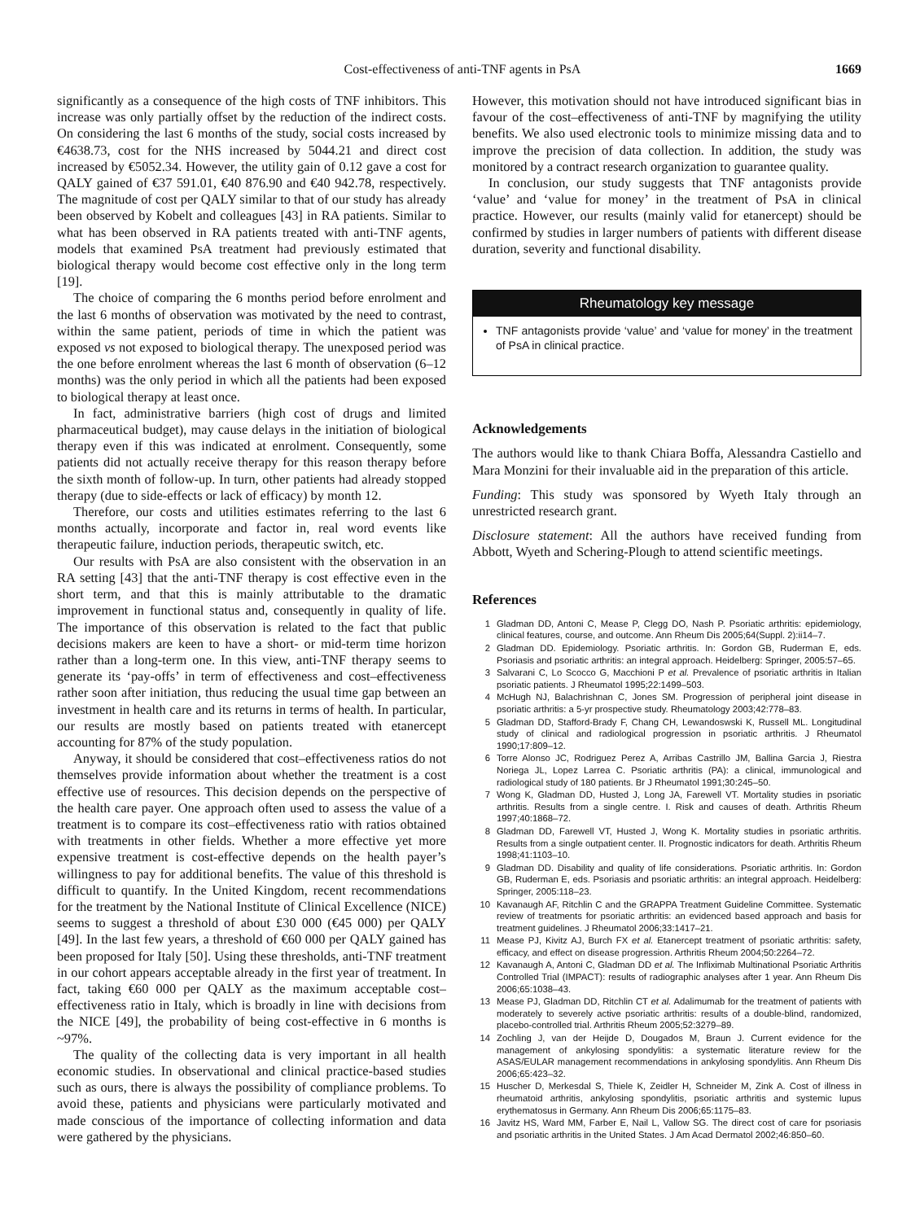Cost-effectiveness of anti-TNF agents in PsA 1669
significantly as a consequence of the high costs of TNF inhibitors. This increase was only partially offset by the reduction of the indirect costs. On considering the last 6 months of the study, social costs increased by €4638.73, cost for the NHS increased by 5044.21 and direct cost increased by €5052.34. However, the utility gain of 0.12 gave a cost for QALY gained of €37 591.01, €40 876.90 and €40 942.78, respectively. The magnitude of cost per QALY similar to that of our study has already been observed by Kobelt and colleagues [43] in RA patients. Similar to what has been observed in RA patients treated with anti-TNF agents, models that examined PsA treatment had previously estimated that biological therapy would become cost effective only in the long term [19].
The choice of comparing the 6 months period before enrolment and the last 6 months of observation was motivated by the need to contrast, within the same patient, periods of time in which the patient was exposed vs not exposed to biological therapy. The unexposed period was the one before enrolment whereas the last 6 month of observation (6–12 months) was the only period in which all the patients had been exposed to biological therapy at least once.
In fact, administrative barriers (high cost of drugs and limited pharmaceutical budget), may cause delays in the initiation of biological therapy even if this was indicated at enrolment. Consequently, some patients did not actually receive therapy for this reason therapy before the sixth month of follow-up. In turn, other patients had already stopped therapy (due to side-effects or lack of efficacy) by month 12.
Therefore, our costs and utilities estimates referring to the last 6 months actually, incorporate and factor in, real word events like therapeutic failure, induction periods, therapeutic switch, etc.
Our results with PsA are also consistent with the observation in an RA setting [43] that the anti-TNF therapy is cost effective even in the short term, and that this is mainly attributable to the dramatic improvement in functional status and, consequently in quality of life. The importance of this observation is related to the fact that public decisions makers are keen to have a short- or mid-term time horizon rather than a long-term one. In this view, anti-TNF therapy seems to generate its ‘pay-offs’ in term of effectiveness and cost–effectiveness rather soon after initiation, thus reducing the usual time gap between an investment in health care and its returns in terms of health. In particular, our results are mostly based on patients treated with etanercept accounting for 87% of the study population.
Anyway, it should be considered that cost–effectiveness ratios do not themselves provide information about whether the treatment is a cost effective use of resources. This decision depends on the perspective of the health care payer. One approach often used to assess the value of a treatment is to compare its cost–effectiveness ratio with ratios obtained with treatments in other fields. Whether a more effective yet more expensive treatment is cost-effective depends on the health payer’s willingness to pay for additional benefits. The value of this threshold is difficult to quantify. In the United Kingdom, recent recommendations for the treatment by the National Institute of Clinical Excellence (NICE) seems to suggest a threshold of about £30 000 (€45 000) per QALY [49]. In the last few years, a threshold of €60 000 per QALY gained has been proposed for Italy [50]. Using these thresholds, anti-TNF treatment in our cohort appears acceptable already in the first year of treatment. In fact, taking €60 000 per QALY as the maximum acceptable cost–effectiveness ratio in Italy, which is broadly in line with decisions from the NICE [49], the probability of being cost-effective in 6 months is ~97%.
The quality of the collecting data is very important in all health economic studies. In observational and clinical practice-based studies such as ours, there is always the possibility of compliance problems. To avoid these, patients and physicians were particularly motivated and made conscious of the importance of collecting information and data were gathered by the physicians.
However, this motivation should not have introduced significant bias in favour of the cost–effectiveness of anti-TNF by magnifying the utility benefits. We also used electronic tools to minimize missing data and to improve the precision of data collection. In addition, the study was monitored by a contract research organization to guarantee quality.
In conclusion, our study suggests that TNF antagonists provide ‘value’ and ‘value for money’ in the treatment of PsA in clinical practice. However, our results (mainly valid for etanercept) should be confirmed by studies in larger numbers of patients with different disease duration, severity and functional disability.
Rheumatology key message
TNF antagonists provide ‘value’ and ‘value for money’ in the treatment of PsA in clinical practice.
Acknowledgements
The authors would like to thank Chiara Boffa, Alessandra Castiello and Mara Monzini for their invaluable aid in the preparation of this article.
Funding: This study was sponsored by Wyeth Italy through an unrestricted research grant.
Disclosure statement: All the authors have received funding from Abbott, Wyeth and Schering-Plough to attend scientific meetings.
References
1 Gladman DD, Antoni C, Mease P, Clegg DO, Nash P. Psoriatic arthritis: epidemiology, clinical features, course, and outcome. Ann Rheum Dis 2005;64(Suppl. 2):ii14–7.
2 Gladman DD. Epidemiology. Psoriatic arthritis. In: Gordon GB, Ruderman E, eds. Psoriasis and psoriatic arthritis: an integral approach. Heidelberg: Springer, 2005:57–65.
3 Salvarani C, Lo Scocco G, Macchioni P et al. Prevalence of psoriatic arthritis in Italian psoriatic patients. J Rheumatol 1995;22:1499–503.
4 McHugh NJ, Balachrishnan C, Jones SM. Progression of peripheral joint disease in psoriatic arthritis: a 5-yr prospective study. Rheumatology 2003;42:778–83.
5 Gladman DD, Stafford-Brady F, Chang CH, Lewandoswski K, Russell ML. Longitudinal study of clinical and radiological progression in psoriatic arthritis. J Rheumatol 1990;17:809–12.
6 Torre Alonso JC, Rodriguez Perez A, Arribas Castrillo JM, Ballina Garcia J, Riestra Noriega JL, Lopez Larrea C. Psoriatic arthritis (PA): a clinical, immunological and radiological study of 180 patients. Br J Rheumatol 1991;30:245–50.
7 Wong K, Gladman DD, Husted J, Long JA, Farewell VT. Mortality studies in psoriatic arthritis. Results from a single centre. I. Risk and causes of death. Arthritis Rheum 1997;40:1868–72.
8 Gladman DD, Farewell VT, Husted J, Wong K. Mortality studies in psoriatic arthritis. Results from a single outpatient center. II. Prognostic indicators for death. Arthritis Rheum 1998;41:1103–10.
9 Gladman DD. Disability and quality of life considerations. Psoriatic arthritis. In: Gordon GB, Ruderman E, eds. Psoriasis and psoriatic arthritis: an integral approach. Heidelberg: Springer, 2005:118–23.
10 Kavanaugh AF, Ritchlin C and the GRAPPA Treatment Guideline Committee. Systematic review of treatments for psoriatic arthritis: an evidenced based approach and basis for treatment guidelines. J Rheumatol 2006;33:1417–21.
11 Mease PJ, Kivitz AJ, Burch FX et al. Etanercept treatment of psoriatic arthritis: safety, efficacy, and effect on disease progression. Arthritis Rheum 2004;50:2264–72.
12 Kavanaugh A, Antoni C, Gladman DD et al. The Infliximab Multinational Psoriatic Arthritis Controlled Trial (IMPACT): results of radiographic analyses after 1 year. Ann Rheum Dis 2006;65:1038–43.
13 Mease PJ, Gladman DD, Ritchlin CT et al. Adalimumab for the treatment of patients with moderately to severely active psoriatic arthritis: results of a double-blind, randomized, placebo-controlled trial. Arthritis Rheum 2005;52:3279–89.
14 Zochling J, van der Heijde D, Dougados M, Braun J. Current evidence for the management of ankylosing spondylitis: a systematic literature review for the ASAS/EULAR management recommendations in ankylosing spondylitis. Ann Rheum Dis 2006;65:423–32.
15 Huscher D, Merkesdal S, Thiele K, Zeidler H, Schneider M, Zink A. Cost of illness in rheumatoid arthritis, ankylosing spondylitis, psoriatic arthritis and systemic lupus erythematosus in Germany. Ann Rheum Dis 2006;65:1175–83.
16 Javitz HS, Ward MM, Farber E, Nail L, Vallow SG. The direct cost of care for psoriasis and psoriatic arthritis in the United States. J Am Acad Dermatol 2002;46:850–60.